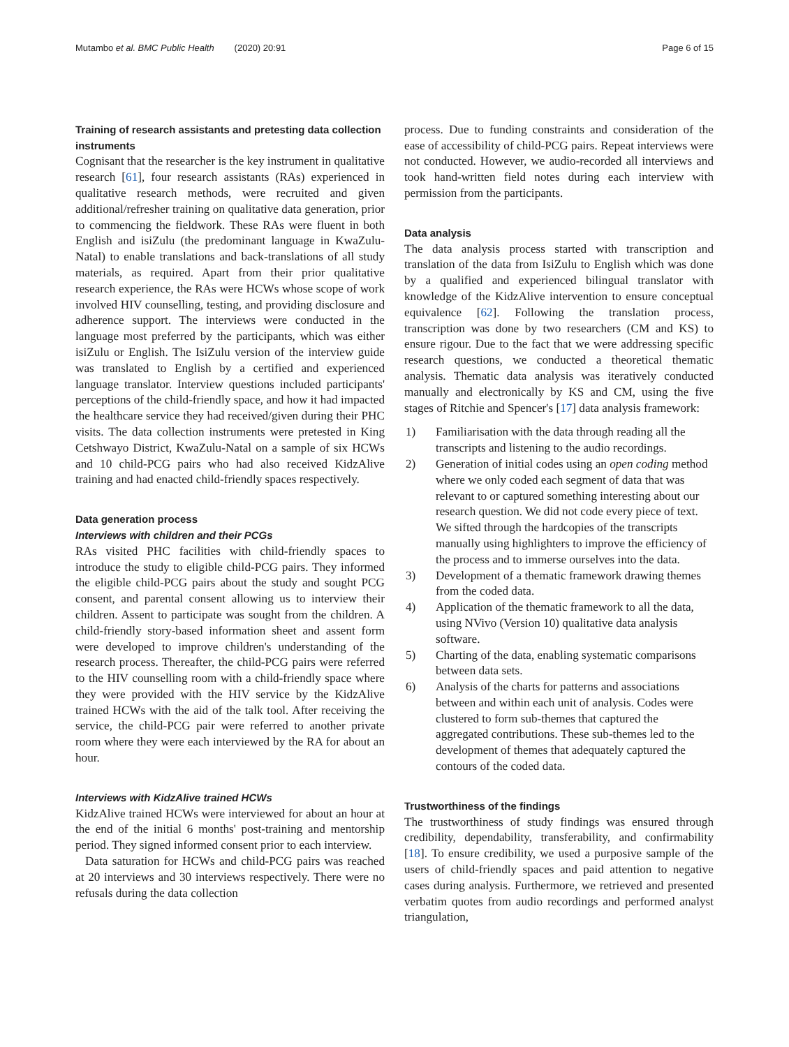Mutambo et al. BMC Public Health (2020) 20:91 Page 6 of 15
Training of research assistants and pretesting data collection instruments
Cognisant that the researcher is the key instrument in qualitative research [61], four research assistants (RAs) experienced in qualitative research methods, were recruited and given additional/refresher training on qualitative data generation, prior to commencing the fieldwork. These RAs were fluent in both English and isiZulu (the predominant language in KwaZulu-Natal) to enable translations and back-translations of all study materials, as required. Apart from their prior qualitative research experience, the RAs were HCWs whose scope of work involved HIV counselling, testing, and providing disclosure and adherence support. The interviews were conducted in the language most preferred by the participants, which was either isiZulu or English. The IsiZulu version of the interview guide was translated to English by a certified and experienced language translator. Interview questions included participants' perceptions of the child-friendly space, and how it had impacted the healthcare service they had received/given during their PHC visits. The data collection instruments were pretested in King Cetshwayo District, KwaZulu-Natal on a sample of six HCWs and 10 child-PCG pairs who had also received KidzAlive training and had enacted child-friendly spaces respectively.
Data generation process
Interviews with children and their PCGs
RAs visited PHC facilities with child-friendly spaces to introduce the study to eligible child-PCG pairs. They informed the eligible child-PCG pairs about the study and sought PCG consent, and parental consent allowing us to interview their children. Assent to participate was sought from the children. A child-friendly story-based information sheet and assent form were developed to improve children's understanding of the research process. Thereafter, the child-PCG pairs were referred to the HIV counselling room with a child-friendly space where they were provided with the HIV service by the KidzAlive trained HCWs with the aid of the talk tool. After receiving the service, the child-PCG pair were referred to another private room where they were each interviewed by the RA for about an hour.
Interviews with KidzAlive trained HCWs
KidzAlive trained HCWs were interviewed for about an hour at the end of the initial 6 months' post-training and mentorship period. They signed informed consent prior to each interview.
Data saturation for HCWs and child-PCG pairs was reached at 20 interviews and 30 interviews respectively. There were no refusals during the data collection
process. Due to funding constraints and consideration of the ease of accessibility of child-PCG pairs. Repeat interviews were not conducted. However, we audio-recorded all interviews and took hand-written field notes during each interview with permission from the participants.
Data analysis
The data analysis process started with transcription and translation of the data from IsiZulu to English which was done by a qualified and experienced bilingual translator with knowledge of the KidzAlive intervention to ensure conceptual equivalence [62]. Following the translation process, transcription was done by two researchers (CM and KS) to ensure rigour. Due to the fact that we were addressing specific research questions, we conducted a theoretical thematic analysis. Thematic data analysis was iteratively conducted manually and electronically by KS and CM, using the five stages of Ritchie and Spencer's [17] data analysis framework:
1) Familiarisation with the data through reading all the transcripts and listening to the audio recordings.
2) Generation of initial codes using an open coding method where we only coded each segment of data that was relevant to or captured something interesting about our research question. We did not code every piece of text. We sifted through the hardcopies of the transcripts manually using highlighters to improve the efficiency of the process and to immerse ourselves into the data.
3) Development of a thematic framework drawing themes from the coded data.
4) Application of the thematic framework to all the data, using NVivo (Version 10) qualitative data analysis software.
5) Charting of the data, enabling systematic comparisons between data sets.
6) Analysis of the charts for patterns and associations between and within each unit of analysis. Codes were clustered to form sub-themes that captured the aggregated contributions. These sub-themes led to the development of themes that adequately captured the contours of the coded data.
Trustworthiness of the findings
The trustworthiness of study findings was ensured through credibility, dependability, transferability, and confirmability [18]. To ensure credibility, we used a purposive sample of the users of child-friendly spaces and paid attention to negative cases during analysis. Furthermore, we retrieved and presented verbatim quotes from audio recordings and performed analyst triangulation,